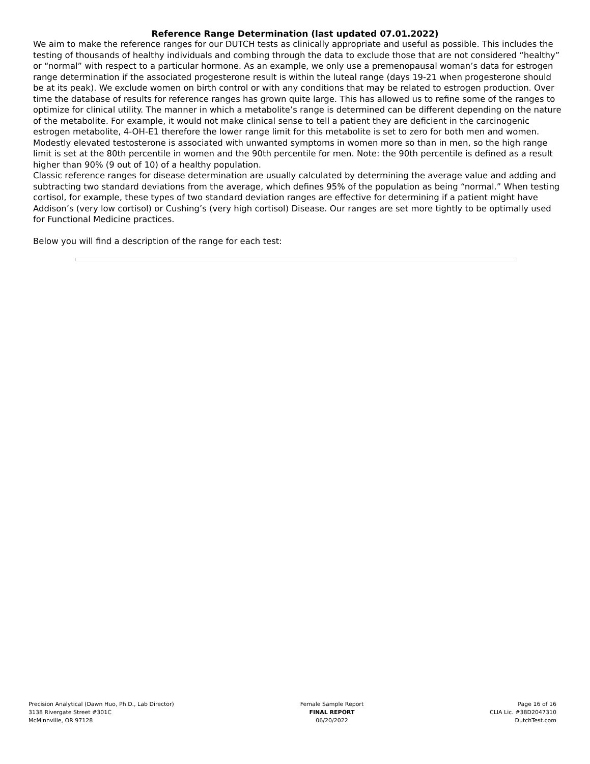Reference Range Determination (last updated 07.01.2022)
We aim to make the reference ranges for our DUTCH tests as clinically appropriate and useful as possible. This includes the testing of thousands of healthy individuals and combing through the data to exclude those that are not considered “healthy” or “normal” with respect to a particular hormone. As an example, we only use a premenopausal woman’s data for estrogen range determination if the associated progesterone result is within the luteal range (days 19-21 when progesterone should be at its peak). We exclude women on birth control or with any conditions that may be related to estrogen production. Over time the database of results for reference ranges has grown quite large. This has allowed us to refine some of the ranges to optimize for clinical utility. The manner in which a metabolite’s range is determined can be different depending on the nature of the metabolite. For example, it would not make clinical sense to tell a patient they are deficient in the carcinogenic estrogen metabolite, 4-OH-E1 therefore the lower range limit for this metabolite is set to zero for both men and women. Modestly elevated testosterone is associated with unwanted symptoms in women more so than in men, so the high range limit is set at the 80th percentile in women and the 90th percentile for men. Note: the 90th percentile is defined as a result higher than 90% (9 out of 10) of a healthy population.
Classic reference ranges for disease determination are usually calculated by determining the average value and adding and subtracting two standard deviations from the average, which defines 95% of the population as being “normal.” When testing cortisol, for example, these types of two standard deviation ranges are effective for determining if a patient might have Addison’s (very low cortisol) or Cushing’s (very high cortisol) Disease. Our ranges are set more tightly to be optimally used for Functional Medicine practices.
Below you will find a description of the range for each test:
Precision Analytical (Dawn Huo, Ph.D., Lab Director)
3138 Rivergate Street #301C
McMinnville, OR 97128
Female Sample Report
FINAL REPORT
06/20/2022
Page 16 of 16
CLIA Lic. #38D2047310
DutchTest.com